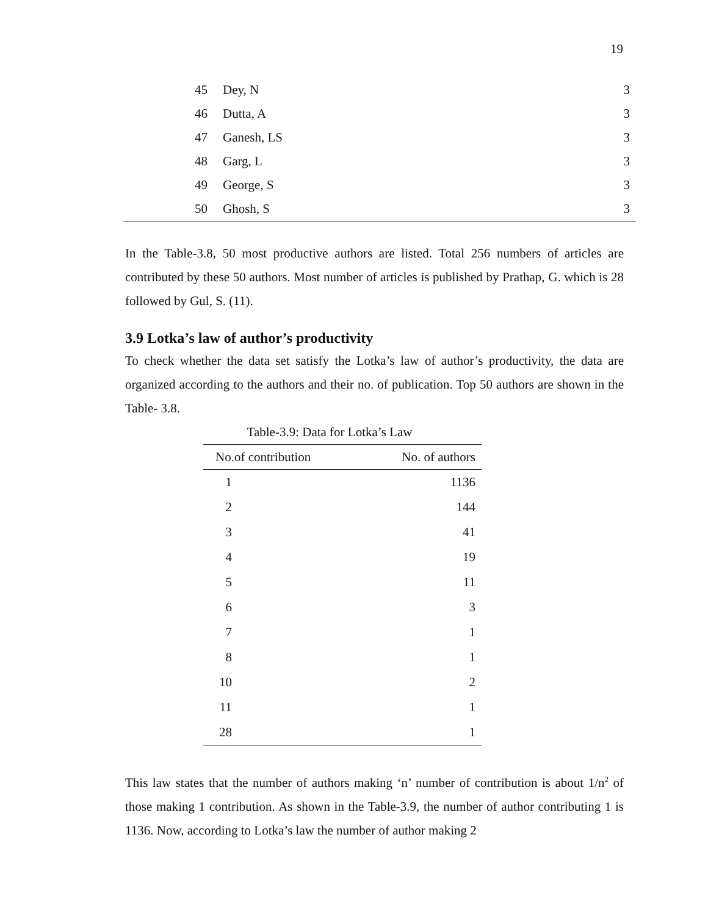19
| 45 | Dey, N | 3 |
| 46 | Dutta, A | 3 |
| 47 | Ganesh, LS | 3 |
| 48 | Garg, L | 3 |
| 49 | George, S | 3 |
| 50 | Ghosh, S | 3 |
In the Table-3.8, 50 most productive authors are listed. Total 256 numbers of articles are contributed by these 50 authors. Most number of articles is published by Prathap, G. which is 28 followed by Gul, S. (11).
3.9 Lotka’s law of author’s productivity
To check whether the data set satisfy the Lotka’s law of author’s productivity, the data are organized according to the authors and their no. of publication. Top 50 authors are shown in the Table- 3.8.
Table-3.9: Data for Lotka’s Law
| No.of contribution | No. of authors |
| --- | --- |
| 1 | 1136 |
| 2 | 144 |
| 3 | 41 |
| 4 | 19 |
| 5 | 11 |
| 6 | 3 |
| 7 | 1 |
| 8 | 1 |
| 10 | 2 |
| 11 | 1 |
| 28 | 1 |
This law states that the number of authors making ‘n’ number of contribution is about 1/n<sup>2</sup> of those making 1 contribution. As shown in the Table-3.9, the number of author contributing 1 is 1136. Now, according to Lotka’s law the number of author making 2